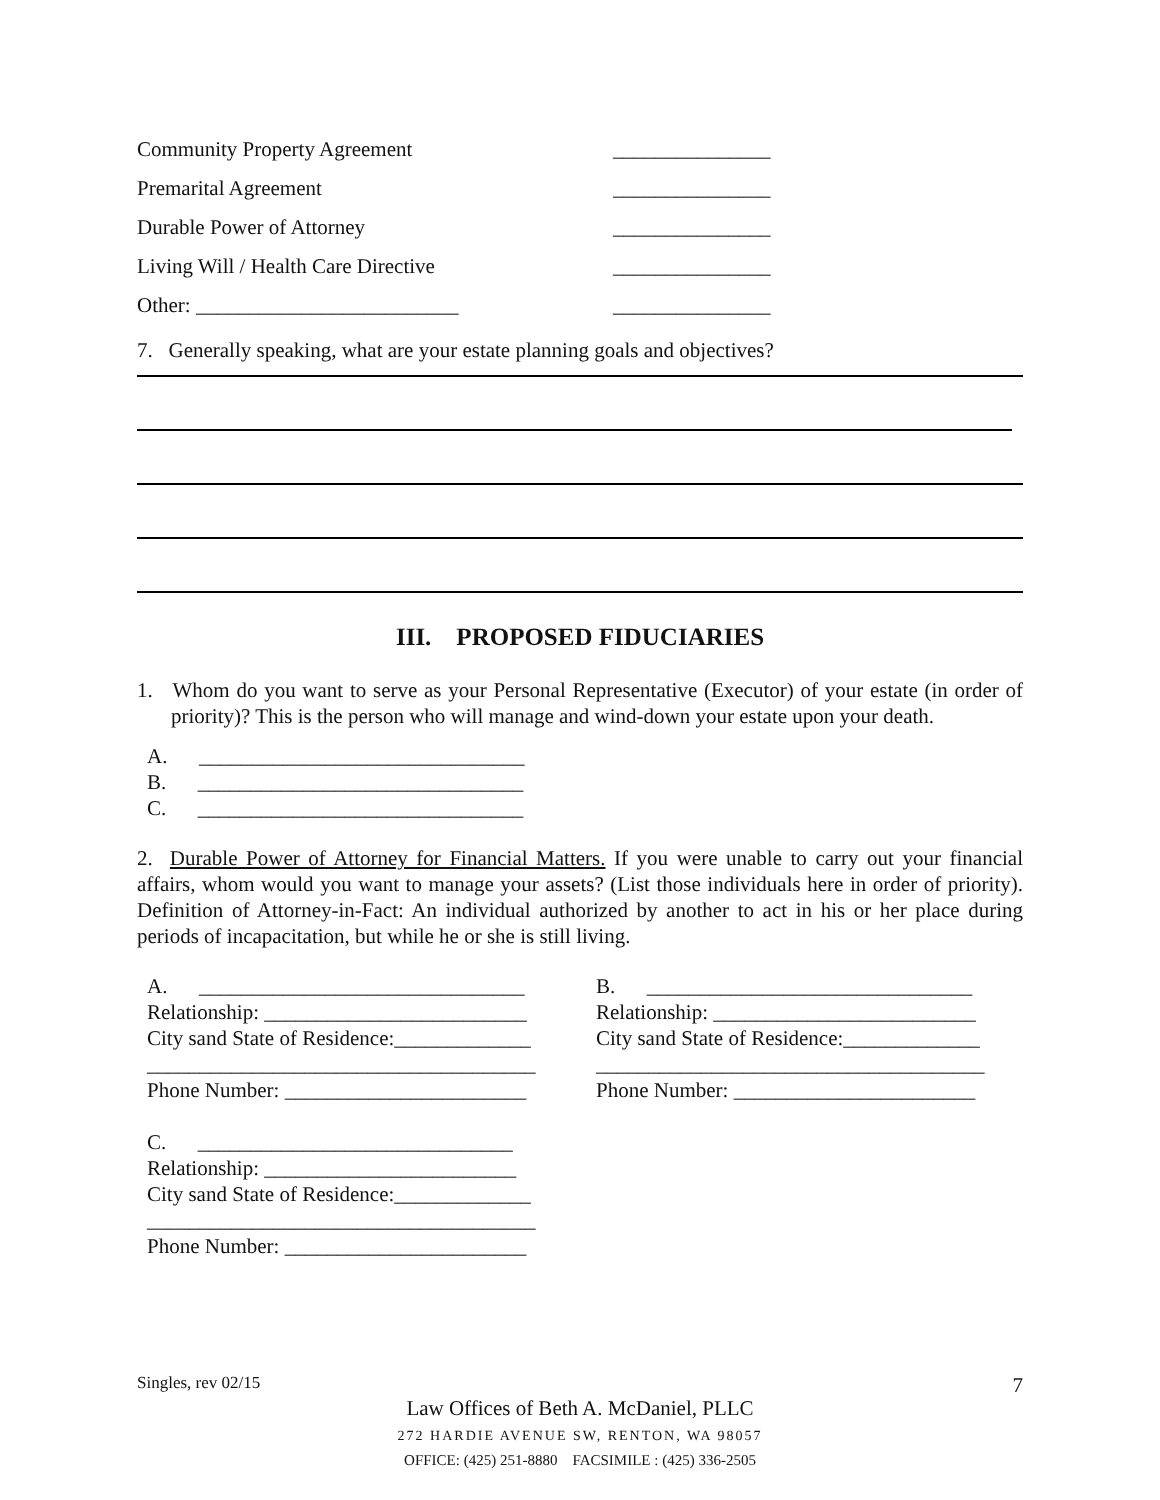Community Property Agreement _______________
Premarital Agreement _______________
Durable Power of Attorney _______________
Living Will / Health Care Directive _______________
Other: _________________________ _______________
7. Generally speaking, what are your estate planning goals and objectives?
III. PROPOSED FIDUCIARIES
1. Whom do you want to serve as your Personal Representative (Executor) of your estate (in order of priority)? This is the person who will manage and wind-down your estate upon your death.
A. _______________________________
B. _______________________________
C. _______________________________
2. Durable Power of Attorney for Financial Matters. If you were unable to carry out your financial affairs, whom would you want to manage your assets? (List those individuals here in order of priority). Definition of Attorney-in-Fact: An individual authorized by another to act in his or her place during periods of incapacitation, but while he or she is still living.
A. _______________________________
Relationship: _________________________
City sand State of Residence:_____________
_____________________________________
Phone Number: _______________________
B. _______________________________
Relationship: _________________________
City sand State of Residence:_____________
_____________________________________
Phone Number: _______________________
C. ______________________________
Relationship: ________________________
City sand State of Residence:_____________
_____________________________________
Phone Number: _______________________
Singles, rev 02/15 7
Law Offices of Beth A. McDaniel, PLLC
272 HARDIE AVENUE SW, RENTON, WA 98057
OFFICE: (425) 251-8880 FACSIMILE : (425) 336-2505